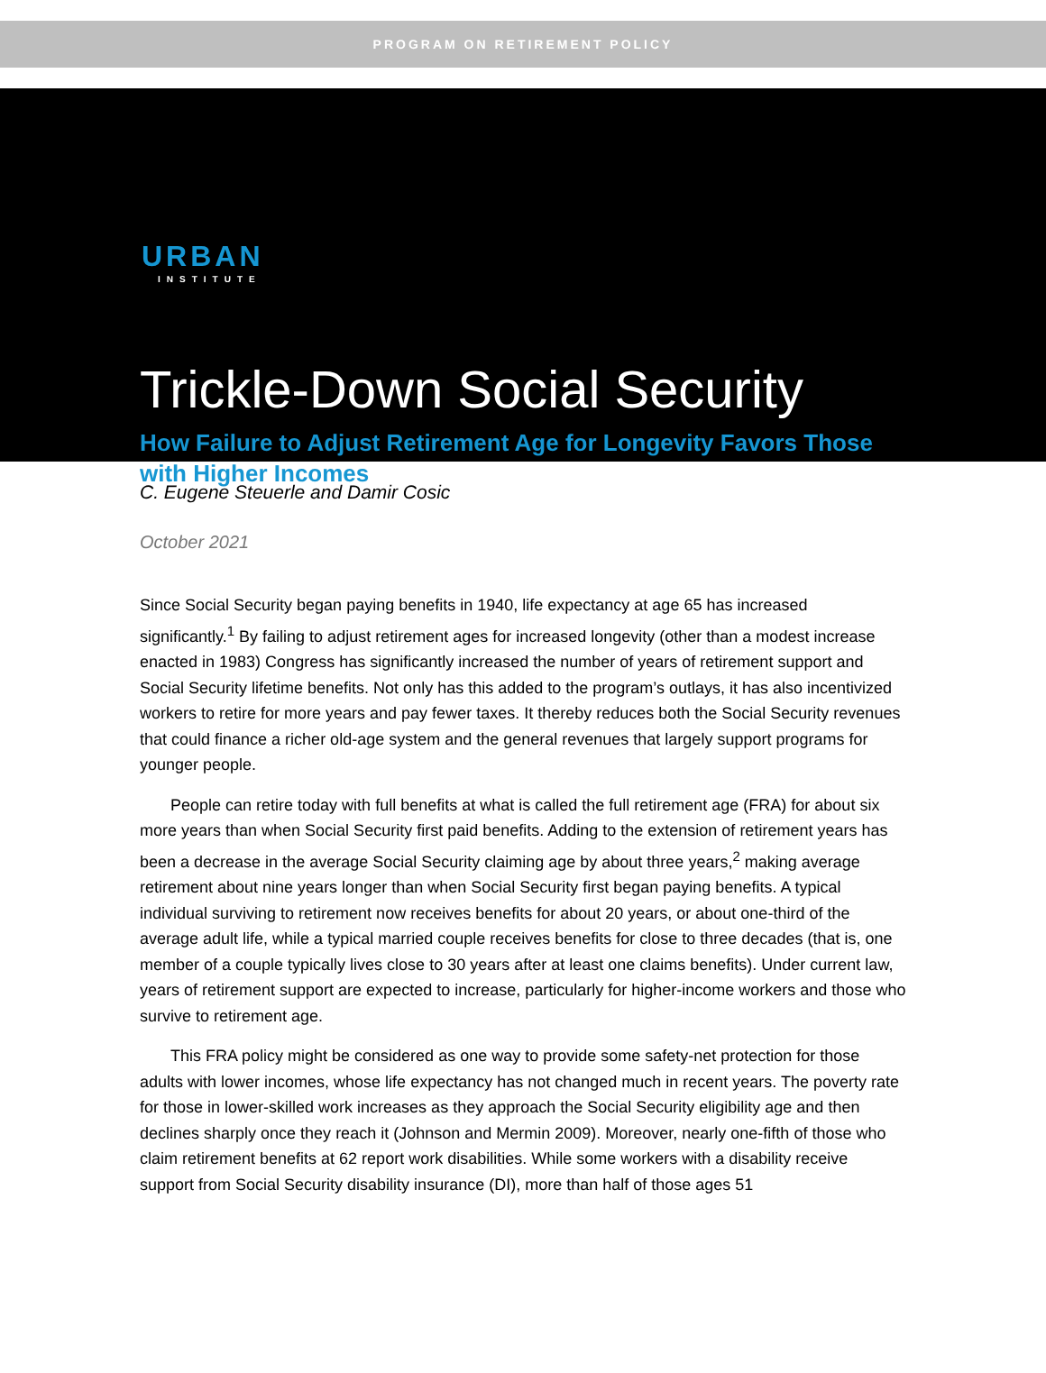PROGRAM ON RETIREMENT POLICY
URBAN
INSTITUTE
Trickle-Down Social Security
How Failure to Adjust Retirement Age for Longevity Favors Those with Higher Incomes
C. Eugene Steuerle and Damir Cosic
October 2021
Since Social Security began paying benefits in 1940, life expectancy at age 65 has increased significantly.<sup>1</sup> By failing to adjust retirement ages for increased longevity (other than a modest increase enacted in 1983) Congress has significantly increased the number of years of retirement support and Social Security lifetime benefits. Not only has this added to the program’s outlays, it has also incentivized workers to retire for more years and pay fewer taxes. It thereby reduces both the Social Security revenues that could finance a richer old-age system and the general revenues that largely support programs for younger people.
People can retire today with full benefits at what is called the full retirement age (FRA) for about six more years than when Social Security first paid benefits. Adding to the extension of retirement years has been a decrease in the average Social Security claiming age by about three years,<sup>2</sup> making average retirement about nine years longer than when Social Security first began paying benefits. A typical individual surviving to retirement now receives benefits for about 20 years, or about one-third of the average adult life, while a typical married couple receives benefits for close to three decades (that is, one member of a couple typically lives close to 30 years after at least one claims benefits). Under current law, years of retirement support are expected to increase, particularly for higher-income workers and those who survive to retirement age.
This FRA policy might be considered as one way to provide some safety-net protection for those adults with lower incomes, whose life expectancy has not changed much in recent years. The poverty rate for those in lower-skilled work increases as they approach the Social Security eligibility age and then declines sharply once they reach it (Johnson and Mermin 2009). Moreover, nearly one-fifth of those who claim retirement benefits at 62 report work disabilities. While some workers with a disability receive support from Social Security disability insurance (DI), more than half of those ages 51